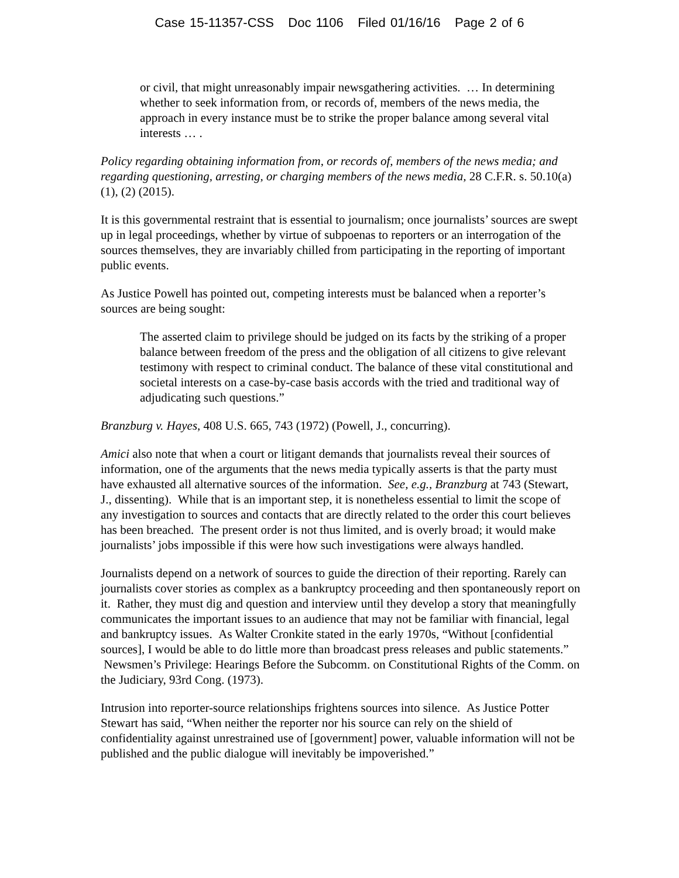Case 15-11357-CSS Doc 1106 Filed 01/16/16 Page 2 of 6
or civil, that might unreasonably impair newsgathering activities. … In determining whether to seek information from, or records of, members of the news media, the approach in every instance must be to strike the proper balance among several vital interests … .
Policy regarding obtaining information from, or records of, members of the news media; and regarding questioning, arresting, or charging members of the news media, 28 C.F.R. s. 50.10(a)(1), (2) (2015).
It is this governmental restraint that is essential to journalism; once journalists’ sources are swept up in legal proceedings, whether by virtue of subpoenas to reporters or an interrogation of the sources themselves, they are invariably chilled from participating in the reporting of important public events.
As Justice Powell has pointed out, competing interests must be balanced when a reporter’s sources are being sought:
The asserted claim to privilege should be judged on its facts by the striking of a proper balance between freedom of the press and the obligation of all citizens to give relevant testimony with respect to criminal conduct. The balance of these vital constitutional and societal interests on a case-by-case basis accords with the tried and traditional way of adjudicating such questions.”
Branzburg v. Hayes, 408 U.S. 665, 743 (1972) (Powell, J., concurring).
Amici also note that when a court or litigant demands that journalists reveal their sources of information, one of the arguments that the news media typically asserts is that the party must have exhausted all alternative sources of the information. See, e.g., Branzburg at 743 (Stewart, J., dissenting). While that is an important step, it is nonetheless essential to limit the scope of any investigation to sources and contacts that are directly related to the order this court believes has been breached. The present order is not thus limited, and is overly broad; it would make journalists’ jobs impossible if this were how such investigations were always handled.
Journalists depend on a network of sources to guide the direction of their reporting. Rarely can journalists cover stories as complex as a bankruptcy proceeding and then spontaneously report on it. Rather, they must dig and question and interview until they develop a story that meaningfully communicates the important issues to an audience that may not be familiar with financial, legal and bankruptcy issues. As Walter Cronkite stated in the early 1970s, “Without [confidential sources], I would be able to do little more than broadcast press releases and public statements.” Newsmen’s Privilege: Hearings Before the Subcomm. on Constitutional Rights of the Comm. on the Judiciary, 93rd Cong. (1973).
Intrusion into reporter-source relationships frightens sources into silence. As Justice Potter Stewart has said, “When neither the reporter nor his source can rely on the shield of confidentiality against unrestrained use of [government] power, valuable information will not be published and the public dialogue will inevitably be impoverished.”